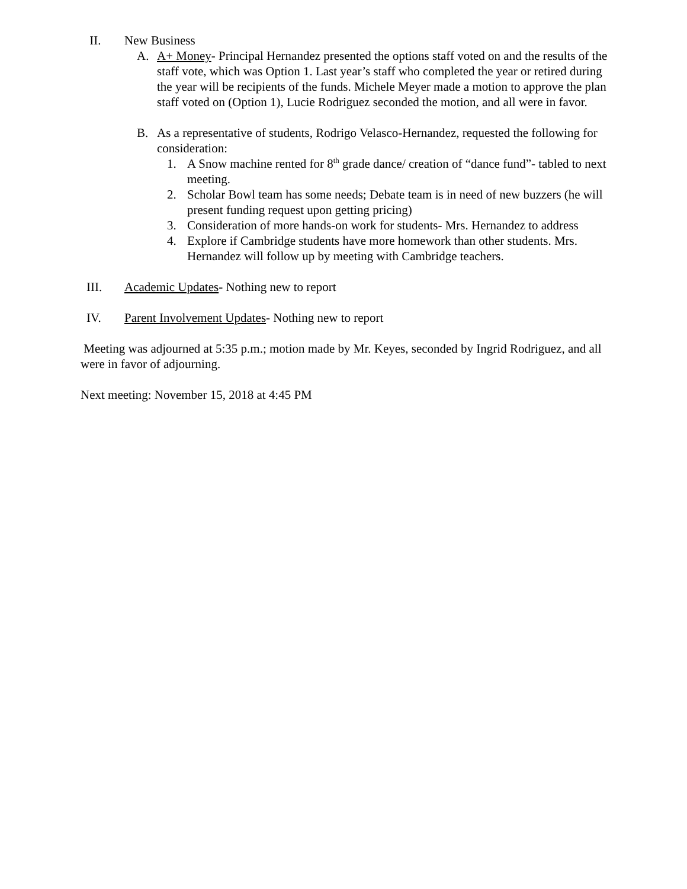II. New Business
A. A+ Money- Principal Hernandez presented the options staff voted on and the results of the staff vote, which was Option 1. Last year’s staff who completed the year or retired during the year will be recipients of the funds. Michele Meyer made a motion to approve the plan staff voted on (Option 1), Lucie Rodriguez seconded the motion, and all were in favor.
B. As a representative of students, Rodrigo Velasco-Hernandez, requested the following for consideration:
1. A Snow machine rented for 8<sup>th</sup> grade dance/ creation of “dance fund”- tabled to next meeting.
2. Scholar Bowl team has some needs; Debate team is in need of new buzzers (he will present funding request upon getting pricing)
3. Consideration of more hands-on work for students- Mrs. Hernandez to address
4. Explore if Cambridge students have more homework than other students. Mrs. Hernandez will follow up by meeting with Cambridge teachers.
III. Academic Updates- Nothing new to report
IV. Parent Involvement Updates- Nothing new to report
Meeting was adjourned at 5:35 p.m.; motion made by Mr. Keyes, seconded by Ingrid Rodriguez, and all were in favor of adjourning.
Next meeting: November 15, 2018 at 4:45 PM